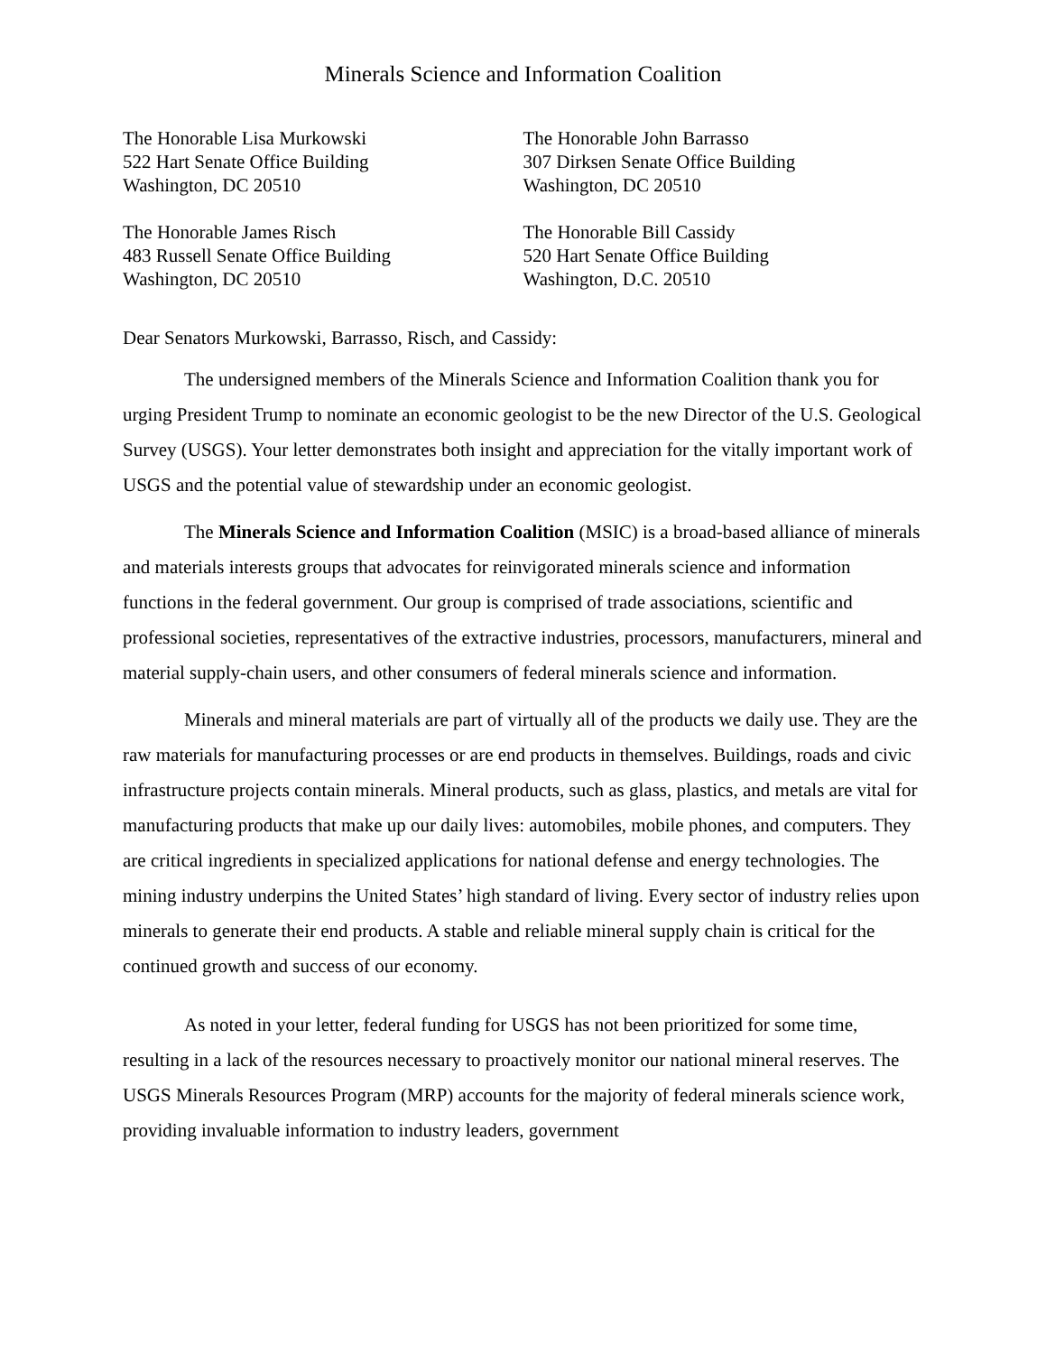Minerals Science and Information Coalition
The Honorable Lisa Murkowski
522 Hart Senate Office Building
Washington, DC 20510
The Honorable John Barrasso
307 Dirksen Senate Office Building
Washington, DC 20510
The Honorable James Risch
483 Russell Senate Office Building
Washington, DC 20510
The Honorable Bill Cassidy
520 Hart Senate Office Building
Washington, D.C. 20510
Dear Senators Murkowski, Barrasso, Risch, and Cassidy:
The undersigned members of the Minerals Science and Information Coalition thank you for urging President Trump to nominate an economic geologist to be the new Director of the U.S. Geological Survey (USGS). Your letter demonstrates both insight and appreciation for the vitally important work of USGS and the potential value of stewardship under an economic geologist.
The Minerals Science and Information Coalition (MSIC) is a broad-based alliance of minerals and materials interests groups that advocates for reinvigorated minerals science and information functions in the federal government. Our group is comprised of trade associations, scientific and professional societies, representatives of the extractive industries, processors, manufacturers, mineral and material supply-chain users, and other consumers of federal minerals science and information.
Minerals and mineral materials are part of virtually all of the products we daily use. They are the raw materials for manufacturing processes or are end products in themselves. Buildings, roads and civic infrastructure projects contain minerals. Mineral products, such as glass, plastics, and metals are vital for manufacturing products that make up our daily lives: automobiles, mobile phones, and computers. They are critical ingredients in specialized applications for national defense and energy technologies. The mining industry underpins the United States’ high standard of living. Every sector of industry relies upon minerals to generate their end products. A stable and reliable mineral supply chain is critical for the continued growth and success of our economy.
As noted in your letter, federal funding for USGS has not been prioritized for some time, resulting in a lack of the resources necessary to proactively monitor our national mineral reserves. The USGS Minerals Resources Program (MRP) accounts for the majority of federal minerals science work, providing invaluable information to industry leaders, government